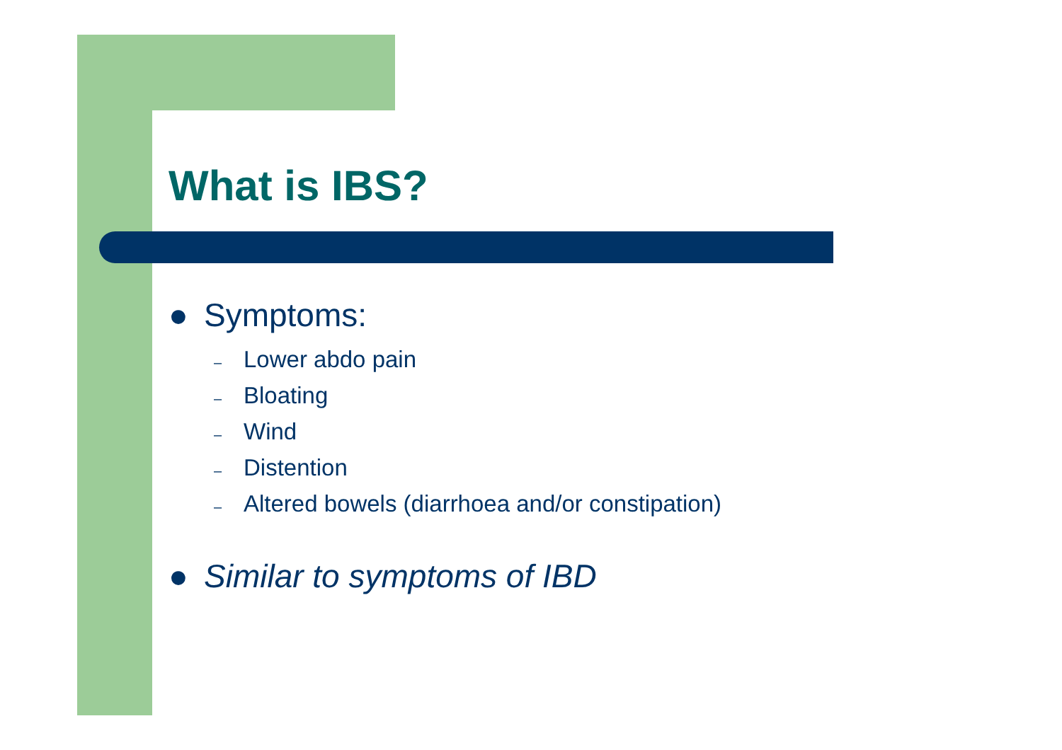What is IBS?
● Symptoms:
– Lower abdo pain
– Bloating
– Wind
– Distention
– Altered bowels (diarrhoea and/or constipation)
● Similar to symptoms of IBD